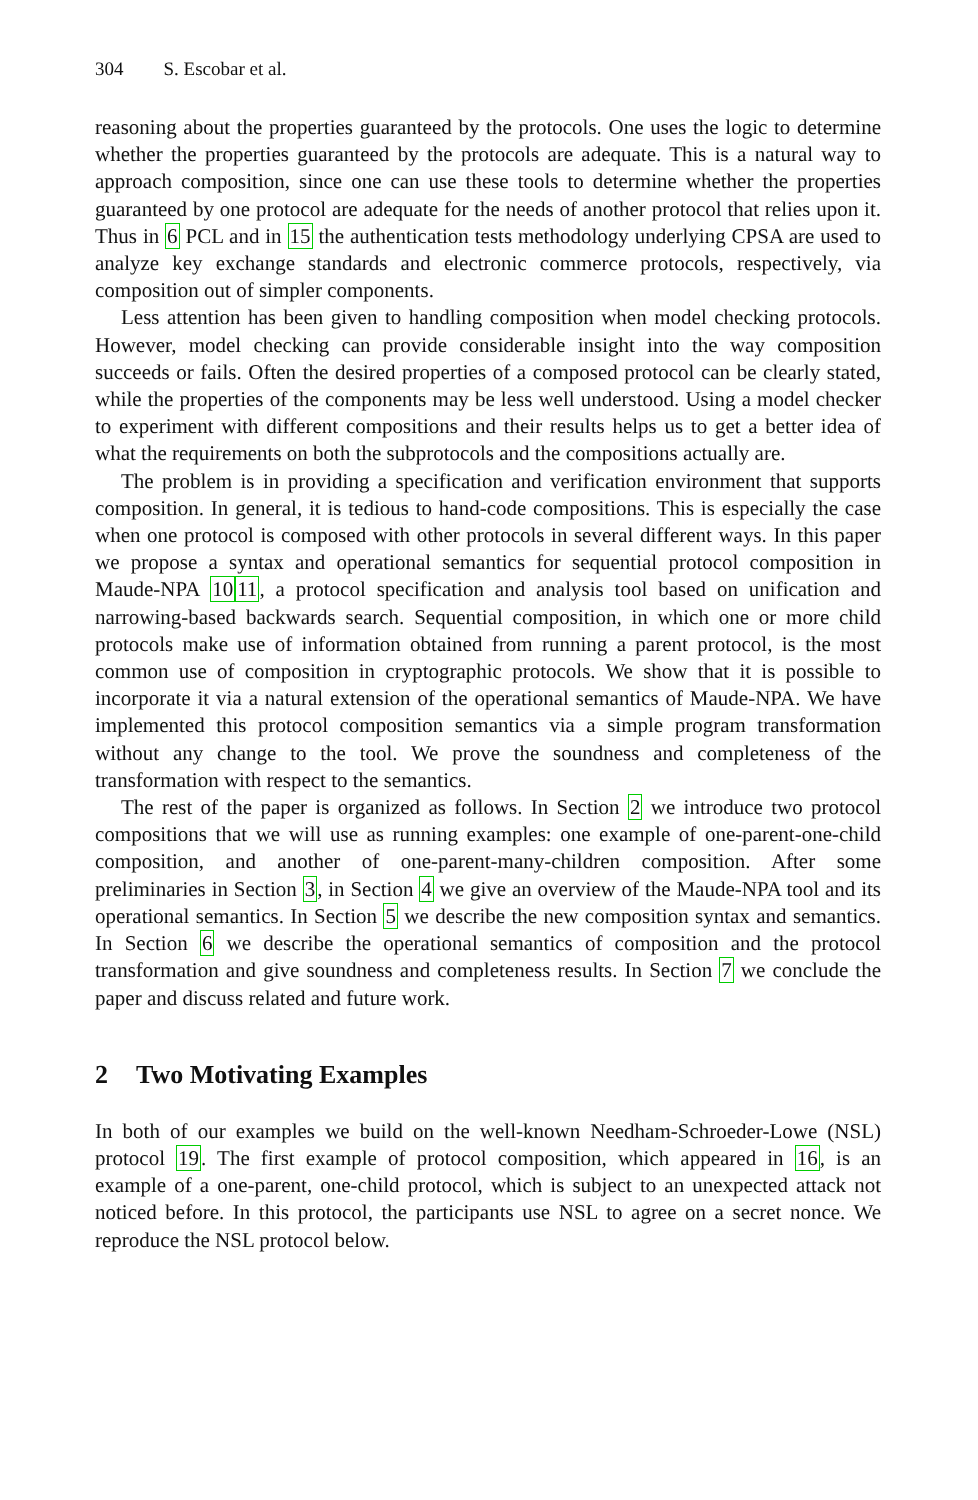304 S. Escobar et al.
reasoning about the properties guaranteed by the protocols. One uses the logic to determine whether the properties guaranteed by the protocols are adequate. This is a natural way to approach composition, since one can use these tools to determine whether the properties guaranteed by one protocol are adequate for the needs of another protocol that relies upon it. Thus in 6 PCL and in 15 the authentication tests methodology underlying CPSA are used to analyze key exchange standards and electronic commerce protocols, respectively, via composition out of simpler components.
Less attention has been given to handling composition when model checking protocols. However, model checking can provide considerable insight into the way composition succeeds or fails. Often the desired properties of a composed protocol can be clearly stated, while the properties of the components may be less well understood. Using a model checker to experiment with different compositions and their results helps us to get a better idea of what the requirements on both the subprotocols and the compositions actually are.
The problem is in providing a specification and verification environment that supports composition. In general, it is tedious to hand-code compositions. This is especially the case when one protocol is composed with other protocols in several different ways. In this paper we propose a syntax and operational semantics for sequential protocol composition in Maude-NPA 1011, a protocol specification and analysis tool based on unification and narrowing-based backwards search. Sequential composition, in which one or more child protocols make use of information obtained from running a parent protocol, is the most common use of composition in cryptographic protocols. We show that it is possible to incorporate it via a natural extension of the operational semantics of Maude-NPA. We have implemented this protocol composition semantics via a simple program transformation without any change to the tool. We prove the soundness and completeness of the transformation with respect to the semantics.
The rest of the paper is organized as follows. In Section 2 we introduce two protocol compositions that we will use as running examples: one example of one-parent-one-child composition, and another of one-parent-many-children composition. After some preliminaries in Section 3, in Section 4 we give an overview of the Maude-NPA tool and its operational semantics. In Section 5 we describe the new composition syntax and semantics. In Section 6 we describe the operational semantics of composition and the protocol transformation and give soundness and completeness results. In Section 7 we conclude the paper and discuss related and future work.
2 Two Motivating Examples
In both of our examples we build on the well-known Needham-Schroeder-Lowe (NSL) protocol 19. The first example of protocol composition, which appeared in 16, is an example of a one-parent, one-child protocol, which is subject to an unexpected attack not noticed before. In this protocol, the participants use NSL to agree on a secret nonce. We reproduce the NSL protocol below.